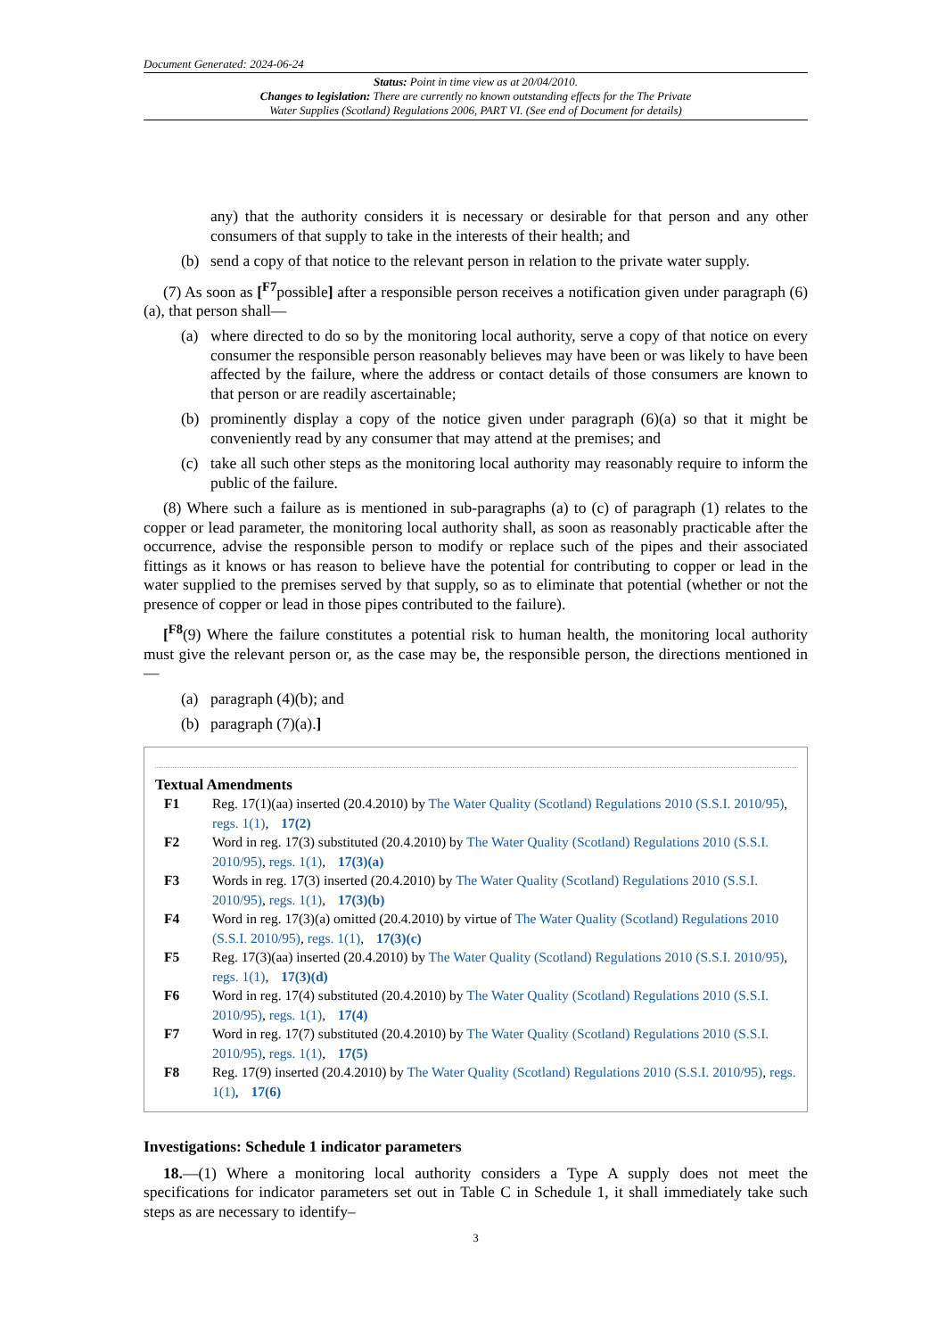Document Generated: 2024-06-24
Status: Point in time view as at 20/04/2010.
Changes to legislation: There are currently no known outstanding effects for the The Private
Water Supplies (Scotland) Regulations 2006, PART VI. (See end of Document for details)
any) that the authority considers it is necessary or desirable for that person and any other consumers of that supply to take in the interests of their health; and
(b) send a copy of that notice to the relevant person in relation to the private water supply.
(7) As soon as [<sup>F7</sup>possible] after a responsible person receives a notification given under paragraph (6)(a), that person shall—
(a) where directed to do so by the monitoring local authority, serve a copy of that notice on every consumer the responsible person reasonably believes may have been or was likely to have been affected by the failure, where the address or contact details of those consumers are known to that person or are readily ascertainable;
(b) prominently display a copy of the notice given under paragraph (6)(a) so that it might be conveniently read by any consumer that may attend at the premises; and
(c) take all such other steps as the monitoring local authority may reasonably require to inform the public of the failure.
(8) Where such a failure as is mentioned in sub-paragraphs (a) to (c) of paragraph (1) relates to the copper or lead parameter, the monitoring local authority shall, as soon as reasonably practicable after the occurrence, advise the responsible person to modify or replace such of the pipes and their associated fittings as it knows or has reason to believe have the potential for contributing to copper or lead in the water supplied to the premises served by that supply, so as to eliminate that potential (whether or not the presence of copper or lead in those pipes contributed to the failure).
[<sup>F8</sup>(9) Where the failure constitutes a potential risk to human health, the monitoring local authority must give the relevant person or, as the case may be, the responsible person, the directions mentioned in—
(a) paragraph (4)(b); and
(b) paragraph (7)(a).]
Textual Amendments
F1 Reg. 17(1)(aa) inserted (20.4.2010) by The Water Quality (Scotland) Regulations 2010 (S.S.I. 2010/95), regs. 1(1), 17(2)
F2 Word in reg. 17(3) substituted (20.4.2010) by The Water Quality (Scotland) Regulations 2010 (S.S.I. 2010/95), regs. 1(1), 17(3)(a)
F3 Words in reg. 17(3) inserted (20.4.2010) by The Water Quality (Scotland) Regulations 2010 (S.S.I. 2010/95), regs. 1(1), 17(3)(b)
F4 Word in reg. 17(3)(a) omitted (20.4.2010) by virtue of The Water Quality (Scotland) Regulations 2010 (S.S.I. 2010/95), regs. 1(1), 17(3)(c)
F5 Reg. 17(3)(aa) inserted (20.4.2010) by The Water Quality (Scotland) Regulations 2010 (S.S.I. 2010/95), regs. 1(1), 17(3)(d)
F6 Word in reg. 17(4) substituted (20.4.2010) by The Water Quality (Scotland) Regulations 2010 (S.S.I. 2010/95), regs. 1(1), 17(4)
F7 Word in reg. 17(7) substituted (20.4.2010) by The Water Quality (Scotland) Regulations 2010 (S.S.I. 2010/95), regs. 1(1), 17(5)
F8 Reg. 17(9) inserted (20.4.2010) by The Water Quality (Scotland) Regulations 2010 (S.S.I. 2010/95), regs. 1(1), 17(6)
Investigations: Schedule 1 indicator parameters
18.—(1) Where a monitoring local authority considers a Type A supply does not meet the specifications for indicator parameters set out in Table C in Schedule 1, it shall immediately take such steps as are necessary to identify–
3